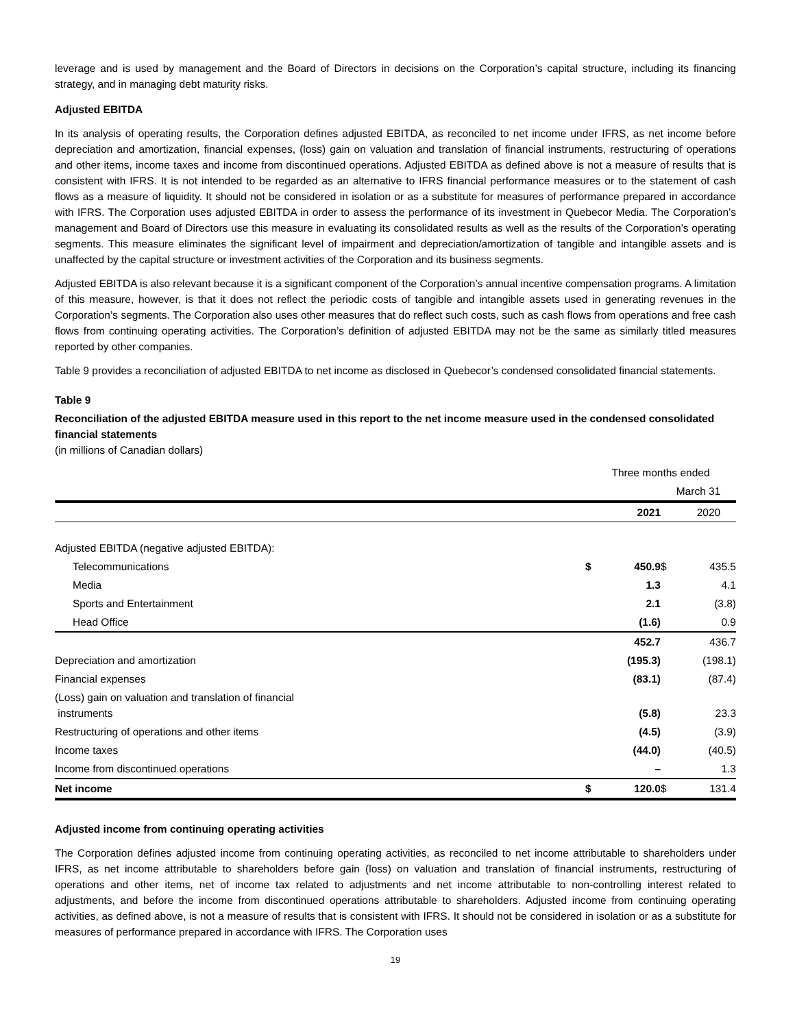leverage and is used by management and the Board of Directors in decisions on the Corporation’s capital structure, including its financing strategy, and in managing debt maturity risks.
Adjusted EBITDA
In its analysis of operating results, the Corporation defines adjusted EBITDA, as reconciled to net income under IFRS, as net income before depreciation and amortization, financial expenses, (loss) gain on valuation and translation of financial instruments, restructuring of operations and other items, income taxes and income from discontinued operations. Adjusted EBITDA as defined above is not a measure of results that is consistent with IFRS. It is not intended to be regarded as an alternative to IFRS financial performance measures or to the statement of cash flows as a measure of liquidity. It should not be considered in isolation or as a substitute for measures of performance prepared in accordance with IFRS. The Corporation uses adjusted EBITDA in order to assess the performance of its investment in Quebecor Media. The Corporation’s management and Board of Directors use this measure in evaluating its consolidated results as well as the results of the Corporation’s operating segments. This measure eliminates the significant level of impairment and depreciation/amortization of tangible and intangible assets and is unaffected by the capital structure or investment activities of the Corporation and its business segments.
Adjusted EBITDA is also relevant because it is a significant component of the Corporation’s annual incentive compensation programs. A limitation of this measure, however, is that it does not reflect the periodic costs of tangible and intangible assets used in generating revenues in the Corporation’s segments. The Corporation also uses other measures that do reflect such costs, such as cash flows from operations and free cash flows from continuing operating activities. The Corporation’s definition of adjusted EBITDA may not be the same as similarly titled measures reported by other companies.
Table 9 provides a reconciliation of adjusted EBITDA to net income as disclosed in Quebecor’s condensed consolidated financial statements.
Table 9
Reconciliation of the adjusted EBITDA measure used in this report to the net income measure used in the condensed consolidated financial statements
(in millions of Canadian dollars)
| | Three months ended | | | |
| | | | March 31 | |
| | | 2021 | | 2020 |
| Adjusted EBITDA (negative adjusted EBITDA): | | | | |
| Telecommunications | $ | 450.9 | $ | 435.5 |
| Media | | 1.3 | | 4.1 |
| Sports and Entertainment | | 2.1 | | (3.8) |
| Head Office | | (1.6) | | 0.9 |
| | | 452.7 | | 436.7 |
| Depreciation and amortization | | (195.3) | | (198.1) |
| Financial expenses | | (83.1) | | (87.4) |
| (Loss) gain on valuation and translation of financial instruments | | (5.8) | | 23.3 |
| Restructuring of operations and other items | | (4.5) | | (3.9) |
| Income taxes | | (44.0) | | (40.5) |
| Income from discontinued operations | | – | | 1.3 |
| Net income | $ | 120.0 | $ | 131.4 |
Adjusted income from continuing operating activities
The Corporation defines adjusted income from continuing operating activities, as reconciled to net income attributable to shareholders under IFRS, as net income attributable to shareholders before gain (loss) on valuation and translation of financial instruments, restructuring of operations and other items, net of income tax related to adjustments and net income attributable to non-controlling interest related to adjustments, and before the income from discontinued operations attributable to shareholders. Adjusted income from continuing operating activities, as defined above, is not a measure of results that is consistent with IFRS. It should not be considered in isolation or as a substitute for measures of performance prepared in accordance with IFRS. The Corporation uses
19